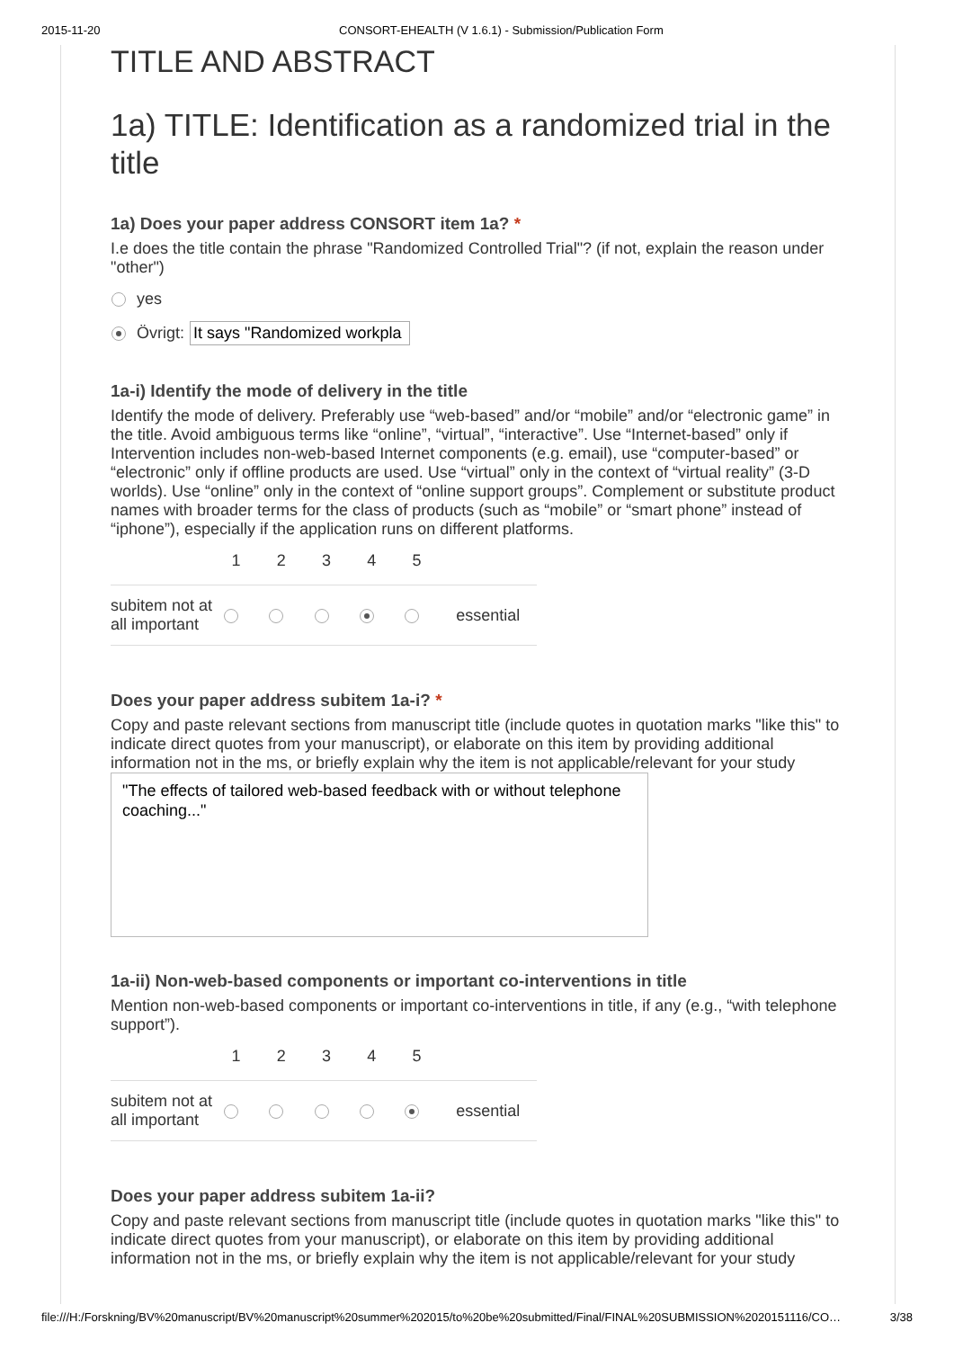2015-11-20 CONSORT-EHEALTH (V 1.6.1) - Submission/Publication Form
TITLE AND ABSTRACT
1a) TITLE: Identification as a randomized trial in the title
1a) Does your paper address CONSORT item 1a? *
I.e does the title contain the phrase "Randomized Controlled Trial"? (if not, explain the reason under "other")
yes
Övrigt: It says "Randomized workpla
1a-i) Identify the mode of delivery in the title
Identify the mode of delivery. Preferably use “web-based” and/or “mobile” and/or “electronic game” in the title. Avoid ambiguous terms like “online”, “virtual”, “interactive”. Use “Internet-based” only if Intervention includes non-web-based Internet components (e.g. email), use “computer-based” or “electronic” only if offline products are used. Use “virtual” only in the context of “virtual reality” (3-D worlds). Use “online” only in the context of “online support groups”. Complement or substitute product names with broader terms for the class of products (such as “mobile” or “smart phone” instead of “iphone”), especially if the application runs on different platforms.
| | 1 | 2 | 3 | 4 | 5 | |
| --- | --- | --- | --- | --- | --- | --- |
| subitem not at all important | | | | | | essential |
Does your paper address subitem 1a-i? *
Copy and paste relevant sections from manuscript title (include quotes in quotation marks "like this" to indicate direct quotes from your manuscript), or elaborate on this item by providing additional information not in the ms, or briefly explain why the item is not applicable/relevant for your study
"The effects of tailored web-based feedback with or without telephone coaching..."
1a-ii) Non-web-based components or important co-interventions in title
Mention non-web-based components or important co-interventions in title, if any (e.g., “with telephone support”).
| | 1 | 2 | 3 | 4 | 5 | |
| --- | --- | --- | --- | --- | --- | --- |
| subitem not at all important | | | | | | essential |
Does your paper address subitem 1a-ii?
Copy and paste relevant sections from manuscript title (include quotes in quotation marks "like this" to indicate direct quotes from your manuscript), or elaborate on this item by providing additional information not in the ms, or briefly explain why the item is not applicable/relevant for your study
file:///H:/Forskning/BV%20manuscript/BV%20manuscript%20summer%202015/to%20be%20submitted/Final/FINAL%20SUBMISSION%2020151116/CO… 3/38